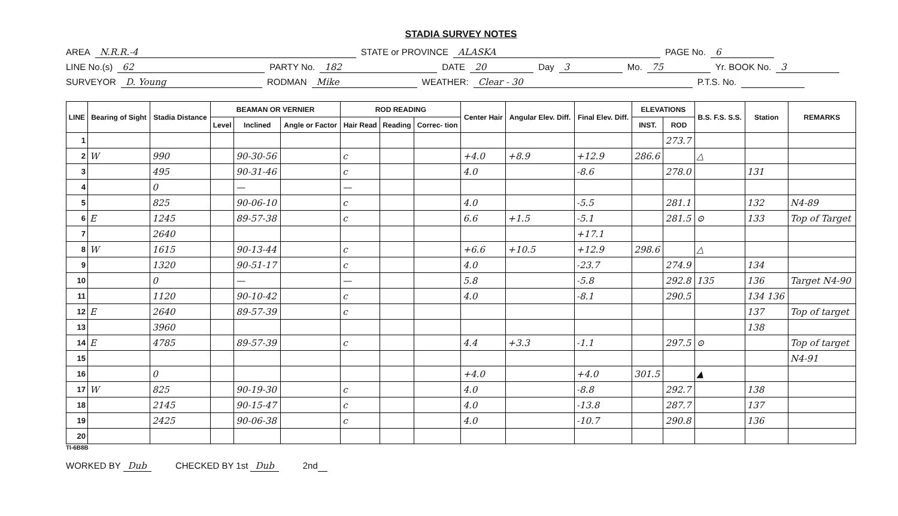STADIA SURVEY NOTES
AREA N.R.R.-4 STATE or PROVINCE ALASKA PAGE No. 6
LINE No.(s) 62 PARTY No. 182 DATE 20 Day 3 Mo. 75 Yr. BOOK No. 3
SURVEYOR D. Young RODMAN Mike WEATHER: Clear - 30 P.T.S. No.
| LINE | Bearing of Sight | Stadia Distance | BEAMAN OR VERNIER | | | ROD READING | | | Center Hair | Angular Elev. Diff. | Final Elev. Diff. | ELEVATIONS | | B.S. F.S. S.S. | Station | REMARKS |
| --- | --- | --- | --- | --- | --- | --- | --- | --- | --- | --- | --- | --- | --- | --- | --- | --- |
| | | | Level | Inclined | Angle or Factor | Hair Read | Reading | Correc- tion | | | | INST. | ROD | | | |
| 1 | | | | | | | | | | | | | 273.7 | | | |
| 2 | W | 990 | | 90-30-56 | | c | | | +4.0 | +8.9 | +12.9 | 286.6 | | △ | | |
| 3 | | 495 | | 90-31-46 | | c | | | 4.0 | | -8.6 | | 278.0 | | 131 | |
| 4 | | 0 | | — | | — | | | | | | | | | | |
| 5 | | 825 | | 90-06-10 | | c | | | 4.0 | | -5.5 | | 281.1 | | 132 | N4-89 |
| 6 | E | 1245 | | 89-57-38 | | c | | | 6.6 | +1.5 | -5.1 | | 281.5 | ⊙ | 133 | Top of Target |
| 7 | | 2640 | | | | | | | | | +17.1 | | | | | |
| 8 | W | 1615 | | 90-13-44 | | c | | | +6.6 | +10.5 | +12.9 | 298.6 | | △ | | |
| 9 | | 1320 | | 90-51-17 | | c | | | 4.0 | | -23.7 | | 274.9 | | 134 | |
| 10 | | 0 | | — | | — | | | 5.8 | | -5.8 | | 292.8 | 135 | 136 | Target N4-90 |
| 11 | | 1120 | | 90-10-42 | | c | | | 4.0 | | -8.1 | | 290.5 | | 134 136 | |
| 12 | E | 2640 | | 89-57-39 | | c | | | | | | | | | 137 | Top of target |
| 13 | | 3960 | | | | | | | | | | | | | 138 | |
| 14 | E | 4785 | | 89-57-39 | | c | | | 4.4 | +3.3 | -1.1 | | 297.5 | ⊙ | | Top of target |
| 15 | | | | | | | | | | | | | | | | N4-91 |
| 16 | | 0 | | | | | | | +4.0 | | +4.0 | 301.5 | | ▲ | | |
| 17 | W | 825 | | 90-19-30 | | c | | | 4.0 | | -8.8 | | 292.7 | | 138 | |
| 18 | | 2145 | | 90-15-47 | | c | | | 4.0 | | -13.8 | | 287.7 | | 137 | |
| 19 | | 2425 | | 90-06-38 | | c | | | 4.0 | | -10.7 | | 290.8 | | 136 | |
| 20 | | | | | | | | | | | | | | | | |
TI-6B8B
WORKED BY Dub CHECKED BY 1st Dub 2nd